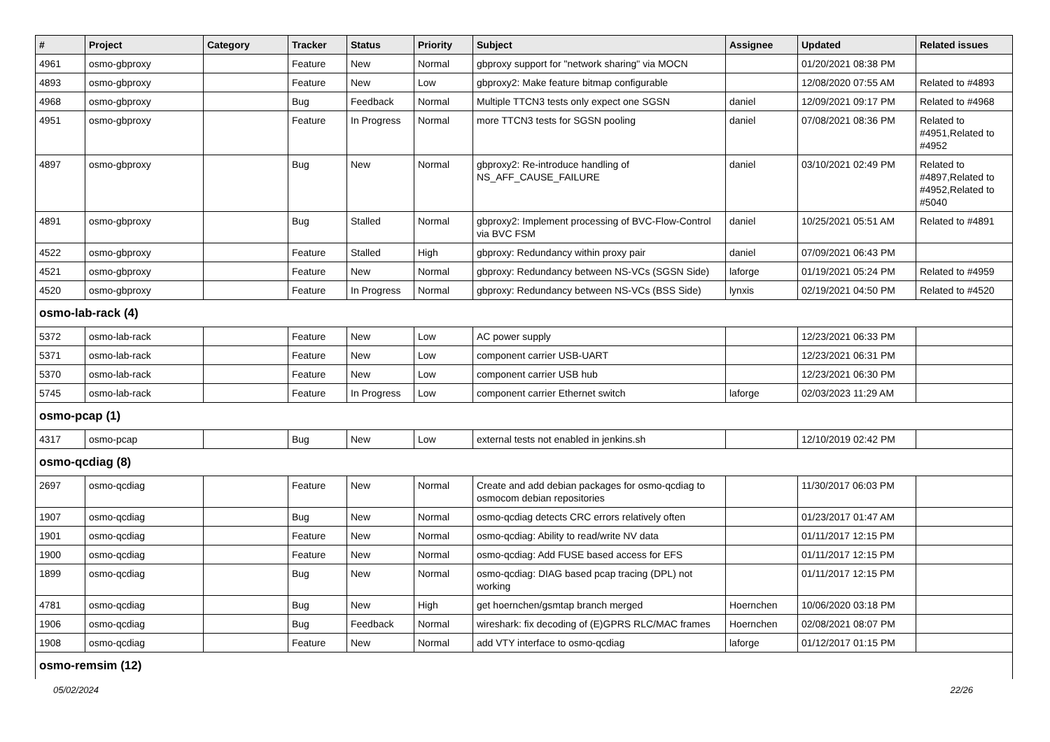| # | Project | Category | Tracker | Status | Priority | Subject | Assignee | Updated | Related issues |
| --- | --- | --- | --- | --- | --- | --- | --- | --- | --- |
| 4961 | osmo-gbproxy | | Feature | New | Normal | gbproxy support for "network sharing" via MOCN | | 01/20/2021 08:38 PM | |
| 4893 | osmo-gbproxy | | Feature | New | Low | gbproxy2: Make feature bitmap configurable | | 12/08/2020 07:55 AM | Related to #4893 |
| 4968 | osmo-gbproxy | | Bug | Feedback | Normal | Multiple TTCN3 tests only expect one SGSN | daniel | 12/09/2021 09:17 PM | Related to #4968 |
| 4951 | osmo-gbproxy | | Feature | In Progress | Normal | more TTCN3 tests for SGSN pooling | daniel | 07/08/2021 08:36 PM | Related to #4951,Related to #4952 |
| 4897 | osmo-gbproxy | | Bug | New | Normal | gbproxy2: Re-introduce handling of NS_AFF_CAUSE_FAILURE | daniel | 03/10/2021 02:49 PM | Related to #4897,Related to #4952,Related to #5040 |
| 4891 | osmo-gbproxy | | Bug | Stalled | Normal | gbproxy2: Implement processing of BVC-Flow-Control via BVC FSM | daniel | 10/25/2021 05:51 AM | Related to #4891 |
| 4522 | osmo-gbproxy | | Feature | Stalled | High | gbproxy: Redundancy within proxy pair | daniel | 07/09/2021 06:43 PM | |
| 4521 | osmo-gbproxy | | Feature | New | Normal | gbproxy: Redundancy between NS-VCs (SGSN Side) | laforge | 01/19/2021 05:24 PM | Related to #4959 |
| 4520 | osmo-gbproxy | | Feature | In Progress | Normal | gbproxy: Redundancy between NS-VCs (BSS Side) | lynxis | 02/19/2021 04:50 PM | Related to #4520 |
| osmo-lab-rack (4) | | | | | | | | | |
| 5372 | osmo-lab-rack | | Feature | New | Low | AC power supply | | 12/23/2021 06:33 PM | |
| 5371 | osmo-lab-rack | | Feature | New | Low | component carrier USB-UART | | 12/23/2021 06:31 PM | |
| 5370 | osmo-lab-rack | | Feature | New | Low | component carrier USB hub | | 12/23/2021 06:30 PM | |
| 5745 | osmo-lab-rack | | Feature | In Progress | Low | component carrier Ethernet switch | laforge | 02/03/2023 11:29 AM | |
| osmo-pcap (1) | | | | | | | | | |
| 4317 | osmo-pcap | | Bug | New | Low | external tests not enabled in jenkins.sh | | 12/10/2019 02:42 PM | |
| osmo-qcdiag (8) | | | | | | | | | |
| 2697 | osmo-qcdiag | | Feature | New | Normal | Create and add debian packages for osmo-qcdiag to osmocom debian repositories | | 11/30/2017 06:03 PM | |
| 1907 | osmo-qcdiag | | Bug | New | Normal | osmo-qcdiag detects CRC errors relatively often | | 01/23/2017 01:47 AM | |
| 1901 | osmo-qcdiag | | Feature | New | Normal | osmo-qcdiag: Ability to read/write NV data | | 01/11/2017 12:15 PM | |
| 1900 | osmo-qcdiag | | Feature | New | Normal | osmo-qcdiag: Add FUSE based access for EFS | | 01/11/2017 12:15 PM | |
| 1899 | osmo-qcdiag | | Bug | New | Normal | osmo-qcdiag: DIAG based pcap tracing (DPL) not working | | 01/11/2017 12:15 PM | |
| 4781 | osmo-qcdiag | | Bug | New | High | get hoernchen/gsmtap branch merged | Hoernchen | 10/06/2020 03:18 PM | |
| 1906 | osmo-qcdiag | | Bug | Feedback | Normal | wireshark: fix decoding of (E)GPRS RLC/MAC frames | Hoernchen | 02/08/2021 08:07 PM | |
| 1908 | osmo-qcdiag | | Feature | New | Normal | add VTY interface to osmo-qcdiag | laforge | 01/12/2017 01:15 PM | |
| osmo-remsim (12) | | | | | | | | | |
05/02/2024 22/26